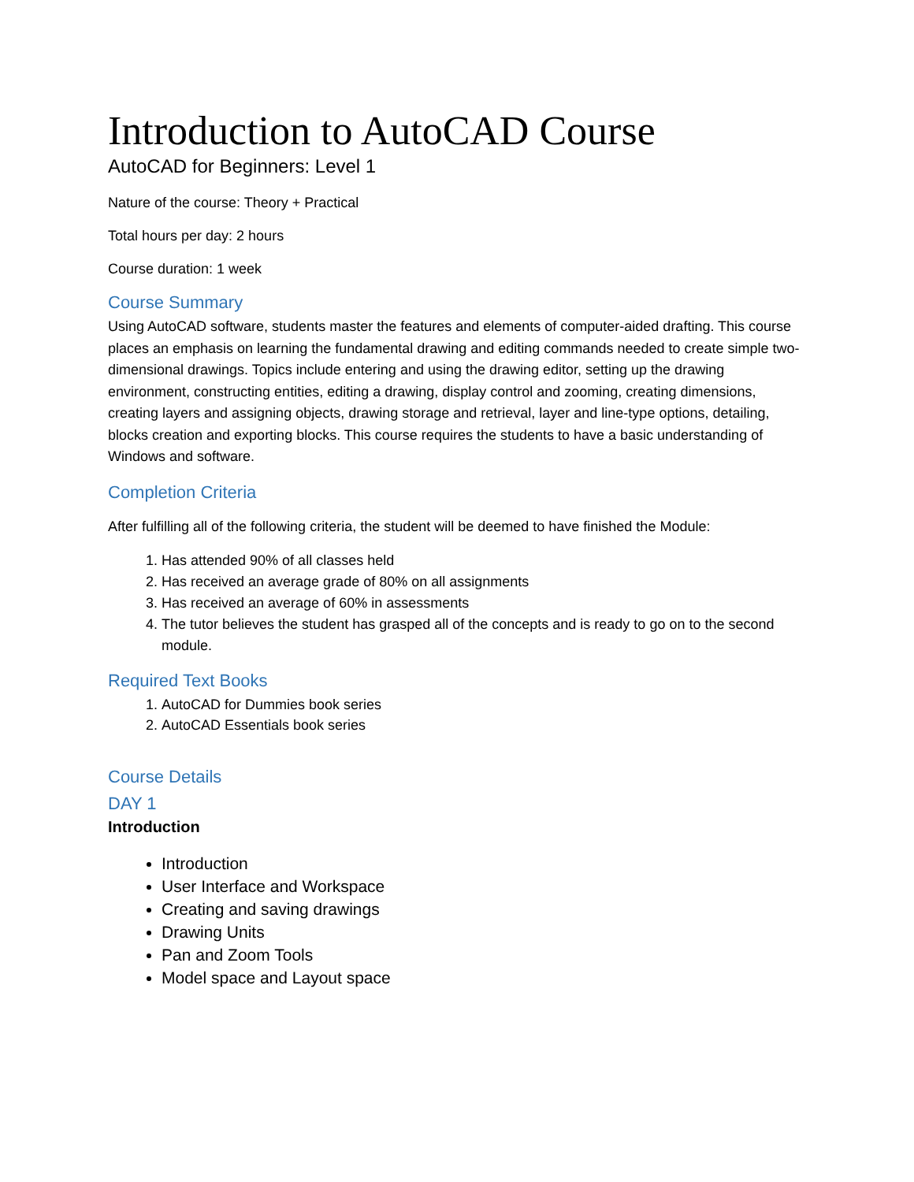Introduction to AutoCAD Course
AutoCAD for Beginners: Level 1
Nature of the course: Theory + Practical
Total hours per day: 2 hours
Course duration: 1 week
Course Summary
Using AutoCAD software, students master the features and elements of computer-aided drafting. This course places an emphasis on learning the fundamental drawing and editing commands needed to create simple two-dimensional drawings. Topics include entering and using the drawing editor, setting up the drawing environment, constructing entities, editing a drawing, display control and zooming, creating dimensions, creating layers and assigning objects, drawing storage and retrieval, layer and line-type options, detailing, blocks creation and exporting blocks. This course requires the students to have a basic understanding of Windows and software.
Completion Criteria
After fulfilling all of the following criteria, the student will be deemed to have finished the Module:
1. Has attended 90% of all classes held
2. Has received an average grade of 80% on all assignments
3. Has received an average of 60% in assessments
4. The tutor believes the student has grasped all of the concepts and is ready to go on to the second module.
Required Text Books
1. AutoCAD for Dummies book series
2. AutoCAD Essentials book series
Course Details
DAY 1
Introduction
Introduction
User Interface and Workspace
Creating and saving drawings
Drawing Units
Pan and Zoom Tools
Model space and Layout space